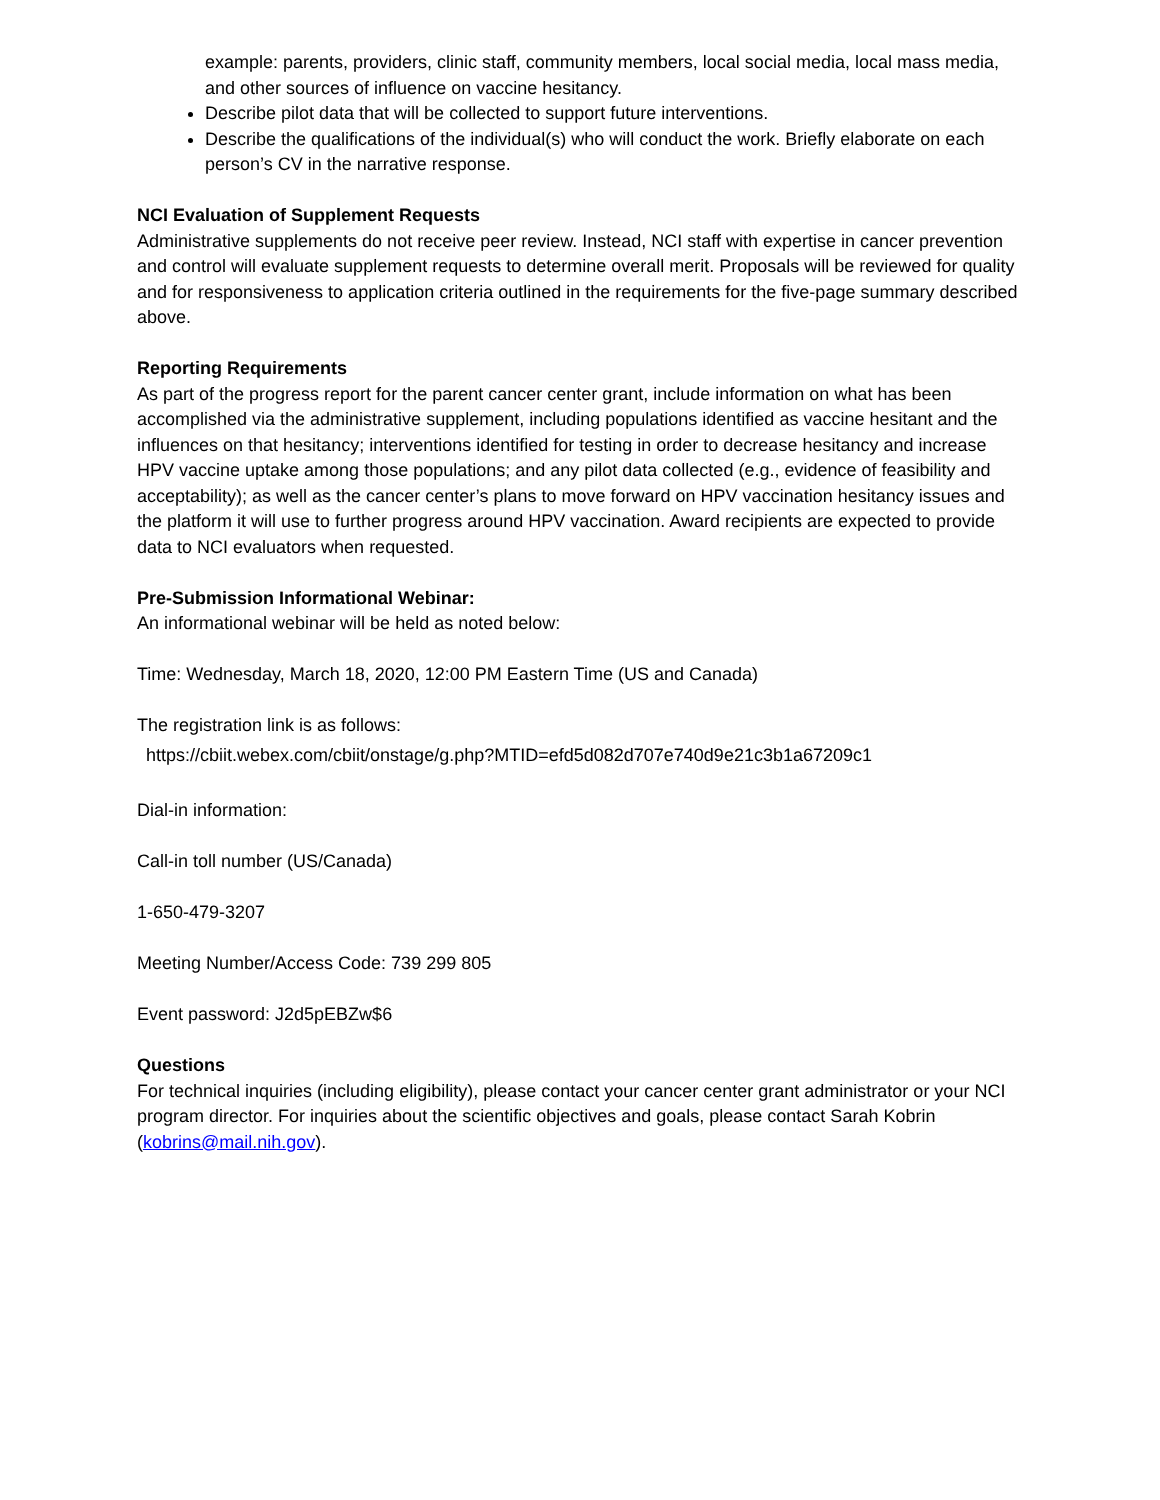example: parents, providers, clinic staff, community members, local social media, local mass media, and other sources of influence on vaccine hesitancy.
Describe pilot data that will be collected to support future interventions.
Describe the qualifications of the individual(s) who will conduct the work. Briefly elaborate on each person’s CV in the narrative response.
NCI Evaluation of Supplement Requests
Administrative supplements do not receive peer review. Instead, NCI staff with expertise in cancer prevention and control will evaluate supplement requests to determine overall merit. Proposals will be reviewed for quality and for responsiveness to application criteria outlined in the requirements for the five-page summary described above.
Reporting Requirements
As part of the progress report for the parent cancer center grant, include information on what has been accomplished via the administrative supplement, including populations identified as vaccine hesitant and the influences on that hesitancy; interventions identified for testing in order to decrease hesitancy and increase HPV vaccine uptake among those populations; and any pilot data collected (e.g., evidence of feasibility and acceptability); as well as the cancer center’s plans to move forward on HPV vaccination hesitancy issues and the platform it will use to further progress around HPV vaccination. Award recipients are expected to provide data to NCI evaluators when requested.
Pre-Submission Informational Webinar:
An informational webinar will be held as noted below:
Time: Wednesday, March 18, 2020, 12:00 PM Eastern Time (US and Canada)
The registration link is as follows:
https://cbiit.webex.com/cbiit/onstage/g.php?MTID=efd5d082d707e740d9e21c3b1a67209c1
Dial-in information:
Call-in toll number (US/Canada)
1-650-479-3207
Meeting Number/Access Code: 739 299 805
Event password: J2d5pEBZw$6
Questions
For technical inquiries (including eligibility), please contact your cancer center grant administrator or your NCI program director. For inquiries about the scientific objectives and goals, please contact Sarah Kobrin (kobrins@mail.nih.gov).